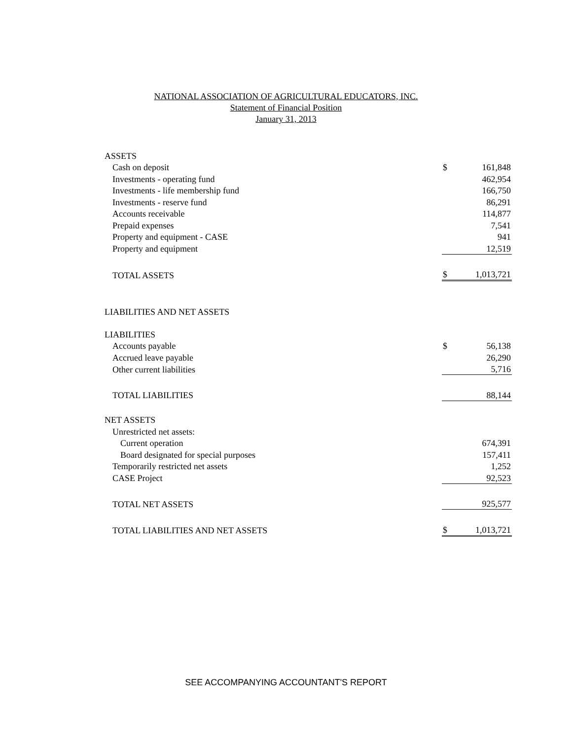NATIONAL ASSOCIATION OF AGRICULTURAL EDUCATORS, INC.
Statement of Financial Position
January 31, 2013
| ASSETS | | |
| Cash on deposit | $ | 161,848 |
| Investments - operating fund | | 462,954 |
| Investments - life membership fund | | 166,750 |
| Investments - reserve fund | | 86,291 |
| Accounts receivable | | 114,877 |
| Prepaid expenses | | 7,541 |
| Property and equipment - CASE | | 941 |
| Property and equipment | | 12,519 |
| TOTAL ASSETS | $ | 1,013,721 |
| LIABILITIES AND NET ASSETS | | |
| LIABILITIES | | |
| Accounts payable | $ | 56,138 |
| Accrued leave payable | | 26,290 |
| Other current liabilities | | 5,716 |
| TOTAL LIABILITIES | | 88,144 |
| NET ASSETS | | |
| Unrestricted net assets: | | |
| Current operation | | 674,391 |
| Board designated for special purposes | | 157,411 |
| Temporarily restricted net assets | | 1,252 |
| CASE Project | | 92,523 |
| TOTAL NET ASSETS | | 925,577 |
| TOTAL LIABILITIES AND NET ASSETS | $ | 1,013,721 |
SEE ACCOMPANYING ACCOUNTANT'S REPORT